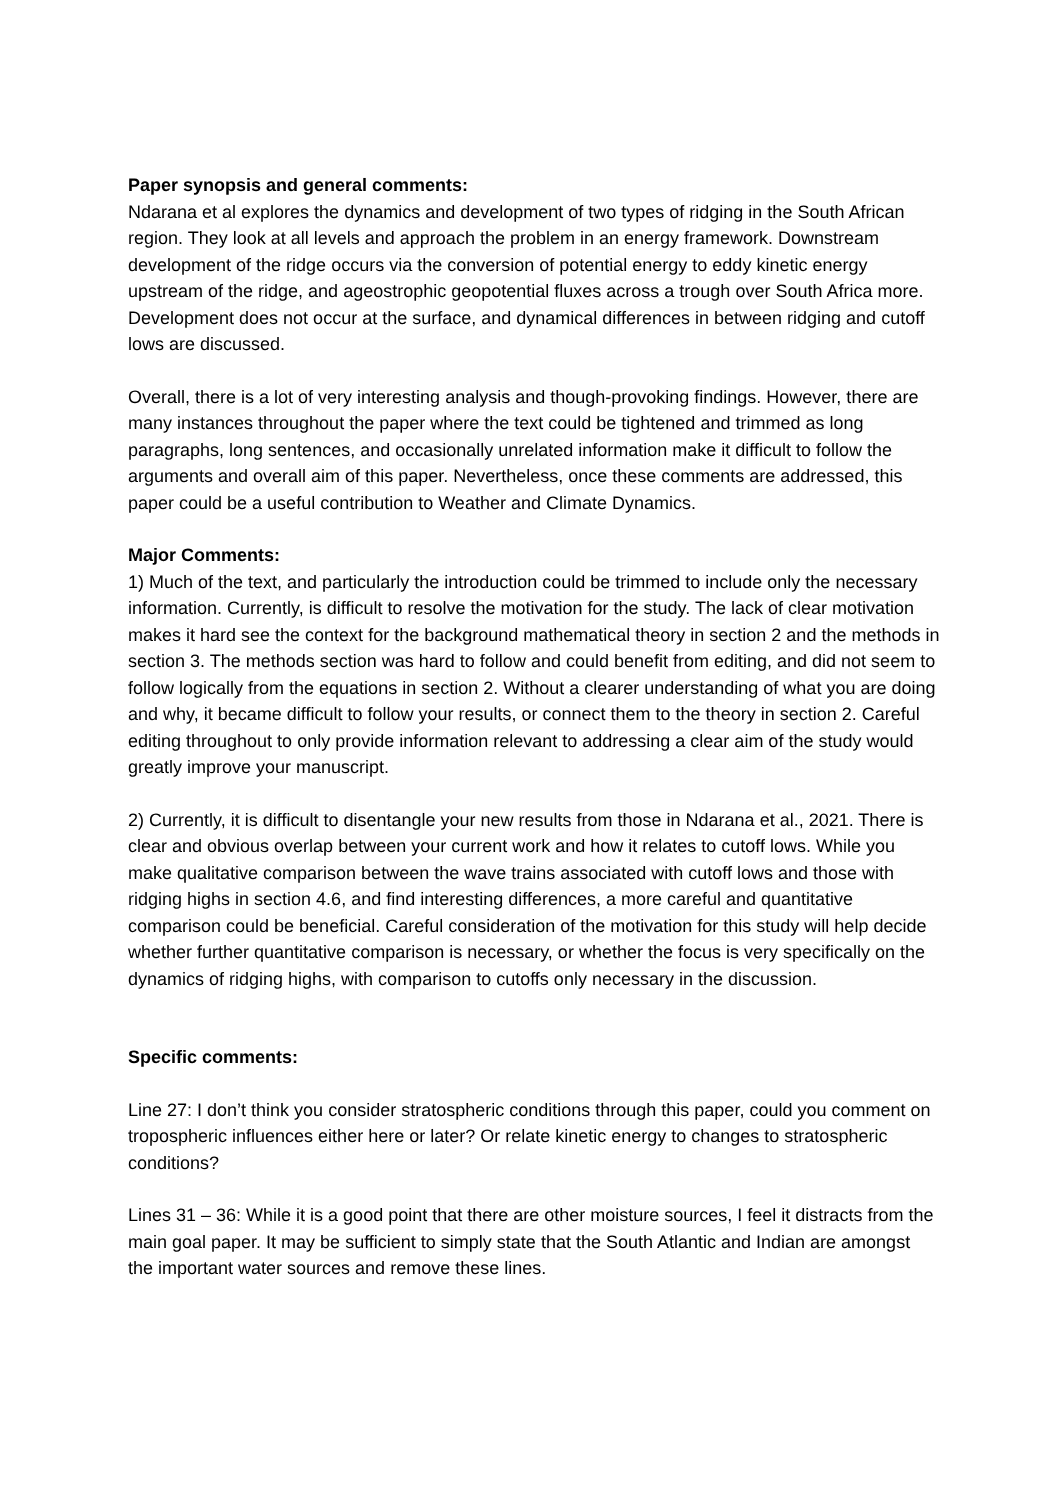Paper synopsis and general comments:
Ndarana et al explores the dynamics and development of two types of ridging in the South African region. They look at all levels and approach the problem in an energy framework. Downstream development of the ridge occurs via the conversion of potential energy to eddy kinetic energy upstream of the ridge, and ageostrophic geopotential fluxes across a trough over South Africa more. Development does not occur at the surface, and dynamical differences in between ridging and cutoff lows are discussed.
Overall, there is a lot of very interesting analysis and though-provoking findings. However, there are many instances throughout the paper where the text could be tightened and trimmed as long paragraphs, long sentences, and occasionally unrelated information make it difficult to follow the arguments and overall aim of this paper. Nevertheless, once these comments are addressed, this paper could be a useful contribution to Weather and Climate Dynamics.
Major Comments:
1) Much of the text, and particularly the introduction could be trimmed to include only the necessary information. Currently, is difficult to resolve the motivation for the study. The lack of clear motivation makes it hard see the context for the background mathematical theory in section 2 and the methods in section 3. The methods section was hard to follow and could benefit from editing, and did not seem to follow logically from the equations in section 2. Without a clearer understanding of what you are doing and why, it became difficult to follow your results, or connect them to the theory in section 2. Careful editing throughout to only provide information relevant to addressing a clear aim of the study would greatly improve your manuscript.
2) Currently, it is difficult to disentangle your new results from those in Ndarana et al., 2021. There is clear and obvious overlap between your current work and how it relates to cutoff lows. While you make qualitative comparison between the wave trains associated with cutoff lows and those with ridging highs in section 4.6, and find interesting differences, a more careful and quantitative comparison could be beneficial. Careful consideration of the motivation for this study will help decide whether further quantitative comparison is necessary, or whether the focus is very specifically on the dynamics of ridging highs, with comparison to cutoffs only necessary in the discussion.
Specific comments:
Line 27: I don’t think you consider stratospheric conditions through this paper, could you comment on tropospheric influences either here or later? Or relate kinetic energy to changes to stratospheric conditions?
Lines 31 – 36: While it is a good point that there are other moisture sources, I feel it distracts from the main goal paper. It may be sufficient to simply state that the South Atlantic and Indian are amongst the important water sources and remove these lines.